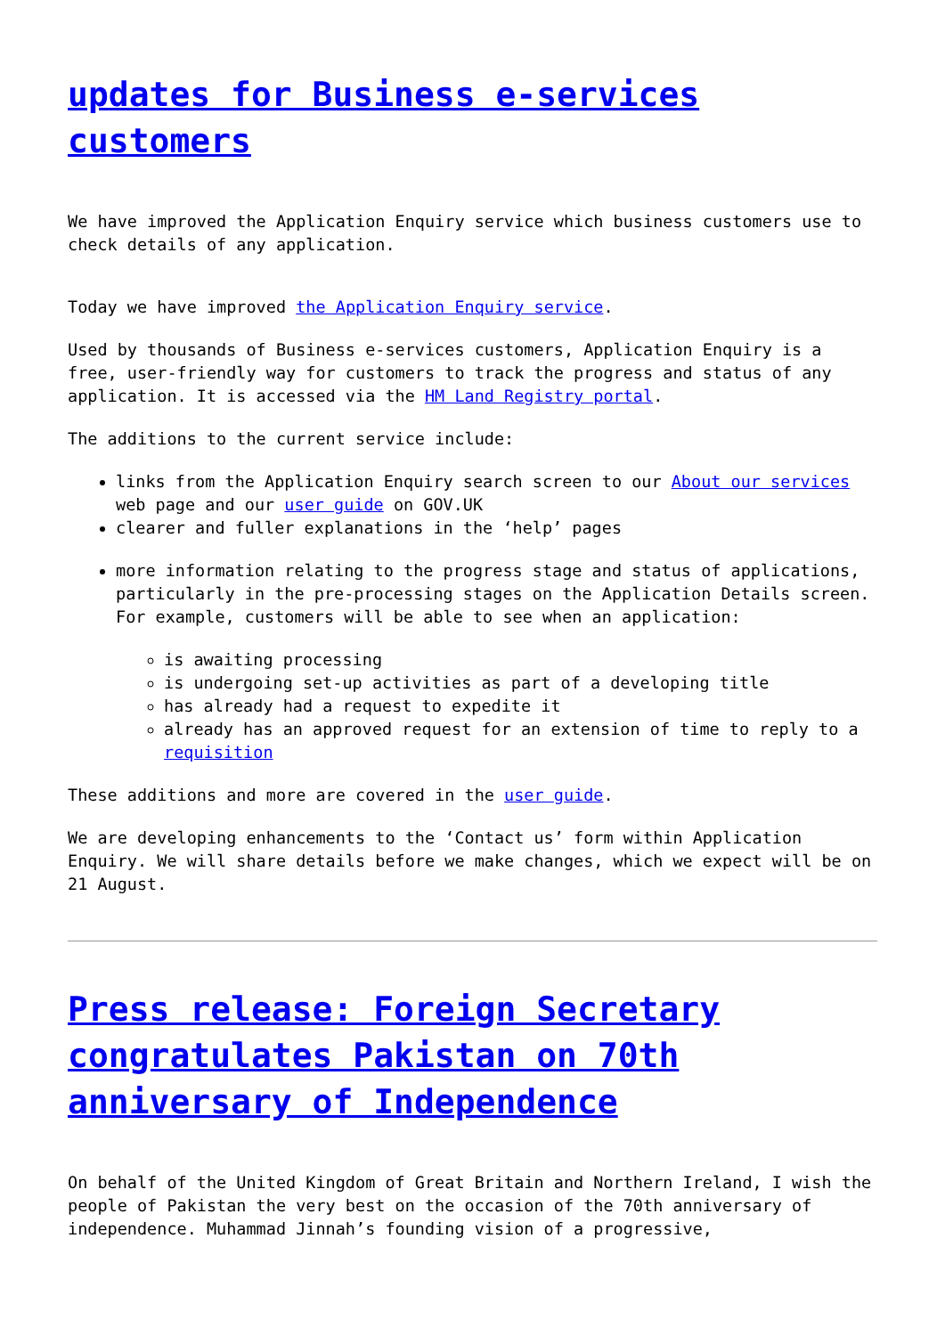updates for Business e-services customers
We have improved the Application Enquiry service which business customers use to check details of any application.
Today we have improved the Application Enquiry service.
Used by thousands of Business e-services customers, Application Enquiry is a free, user-friendly way for customers to track the progress and status of any application. It is accessed via the HM Land Registry portal.
The additions to the current service include:
links from the Application Enquiry search screen to our About our services web page and our user guide on GOV.UK
clearer and fuller explanations in the ‘help’ pages
more information relating to the progress stage and status of applications, particularly in the pre-processing stages on the Application Details screen. For example, customers will be able to see when an application:
is awaiting processing
is undergoing set-up activities as part of a developing title
has already had a request to expedite it
already has an approved request for an extension of time to reply to a requisition
These additions and more are covered in the user guide.
We are developing enhancements to the ‘Contact us’ form within Application Enquiry. We will share details before we make changes, which we expect will be on 21 August.
Press release: Foreign Secretary congratulates Pakistan on 70th anniversary of Independence
On behalf of the United Kingdom of Great Britain and Northern Ireland, I wish the people of Pakistan the very best on the occasion of the 70th anniversary of independence. Muhammad Jinnah’s founding vision of a progressive,